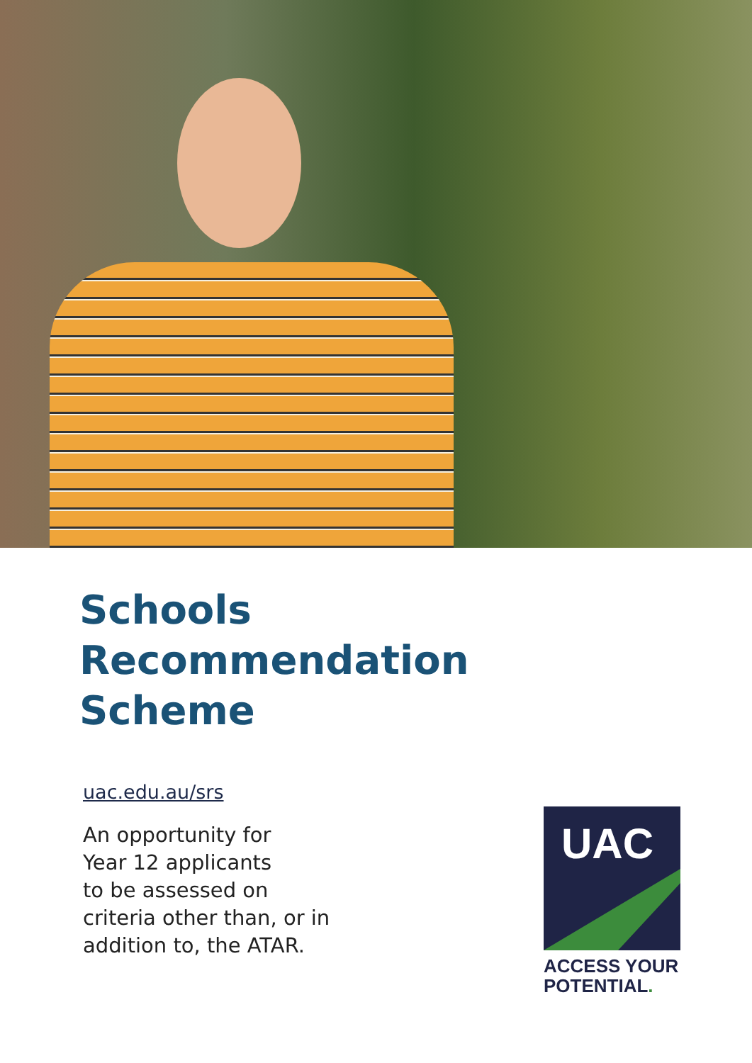Schools
Recommendation
Scheme
uac.edu.au/srs
An opportunity for
Year 12 applicants
to be assessed on
criteria other than, or in
addition to, the ATAR.
UAC
ACCESS YOUR
POTENTIAL.